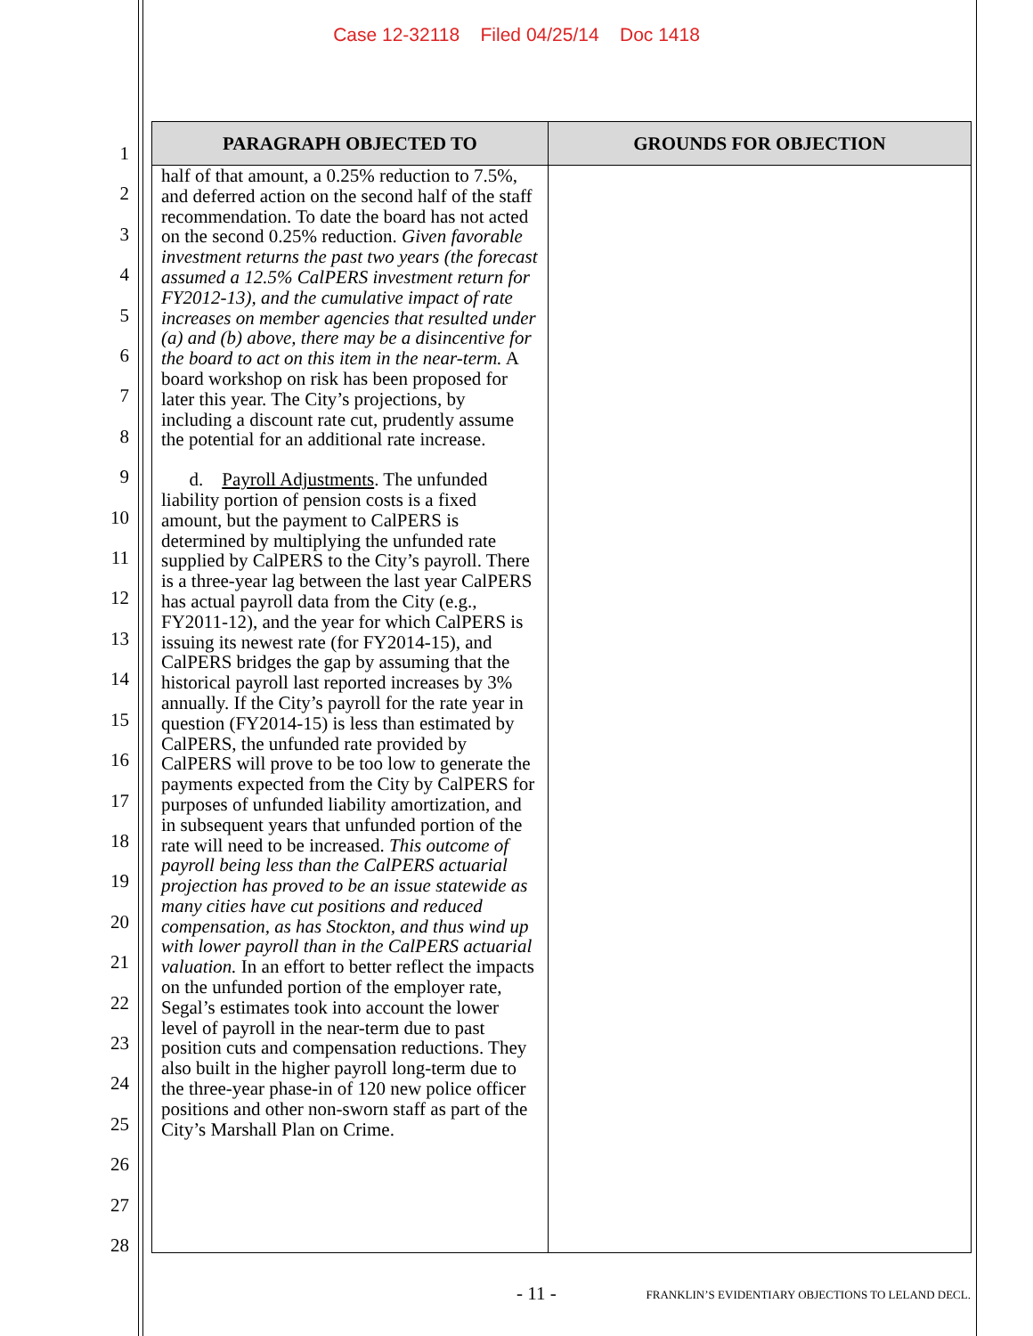Case 12-32118 Filed 04/25/14 Doc 1418
1
2
3
4
5
6
7
8
9
10
11
12
13
14
15
16
17
18
19
20
21
22
23
24
25
26
27
28
| PARAGRAPH OBJECTED TO | GROUNDS FOR OBJECTION |
| --- | --- |
| half of that amount, a 0.25% reduction to 7.5%, and deferred action on the second half of the staff recommendation. To date the board has not acted on the second 0.25% reduction. Given favorable investment returns the past two years (the forecast assumed a 12.5% CalPERS investment return for FY2012-13), and the cumulative impact of rate increases on member agencies that resulted under (a) and (b) above, there may be a disincentive for the board to act on this item in the near-term. A board workshop on risk has been proposed for later this year. The City’s projections, by including a discount rate cut, prudently assume the potential for an additional rate increase. d. Payroll Adjustments . The unfunded liability portion of pension costs is a fixed amount, but the payment to CalPERS is determined by multiplying the unfunded rate supplied by CalPERS to the City’s payroll. There is a three-year lag between the last year CalPERS has actual payroll data from the City (e.g., FY2011-12), and the year for which CalPERS is issuing its newest rate (for FY2014-15), and CalPERS bridges the gap by assuming that the historical payroll last reported increases by 3% annually. If the City’s payroll for the rate year in question (FY2014-15) is less than estimated by CalPERS, the unfunded rate provided by CalPERS will prove to be too low to generate the payments expected from the City by CalPERS for purposes of unfunded liability amortization, and in subsequent years that unfunded portion of the rate will need to be increased. This outcome of payroll being less than the CalPERS actuarial projection has proved to be an issue statewide as many cities have cut positions and reduced compensation, as has Stockton, and thus wind up with lower payroll than in the CalPERS actuarial valuation. In an effort to better reflect the impacts on the unfunded portion of the employer rate, Segal’s estimates took into account the lower level of payroll in the near-term due to past position cuts and compensation reductions. They also built in the higher payroll long-term due to the three-year phase-in of 120 new police officer positions and other non-sworn staff as part of the City’s Marshall Plan on Crime. | |
- 11 -
FRANKLIN’S EVIDENTIARY OBJECTIONS TO LELAND DECL.